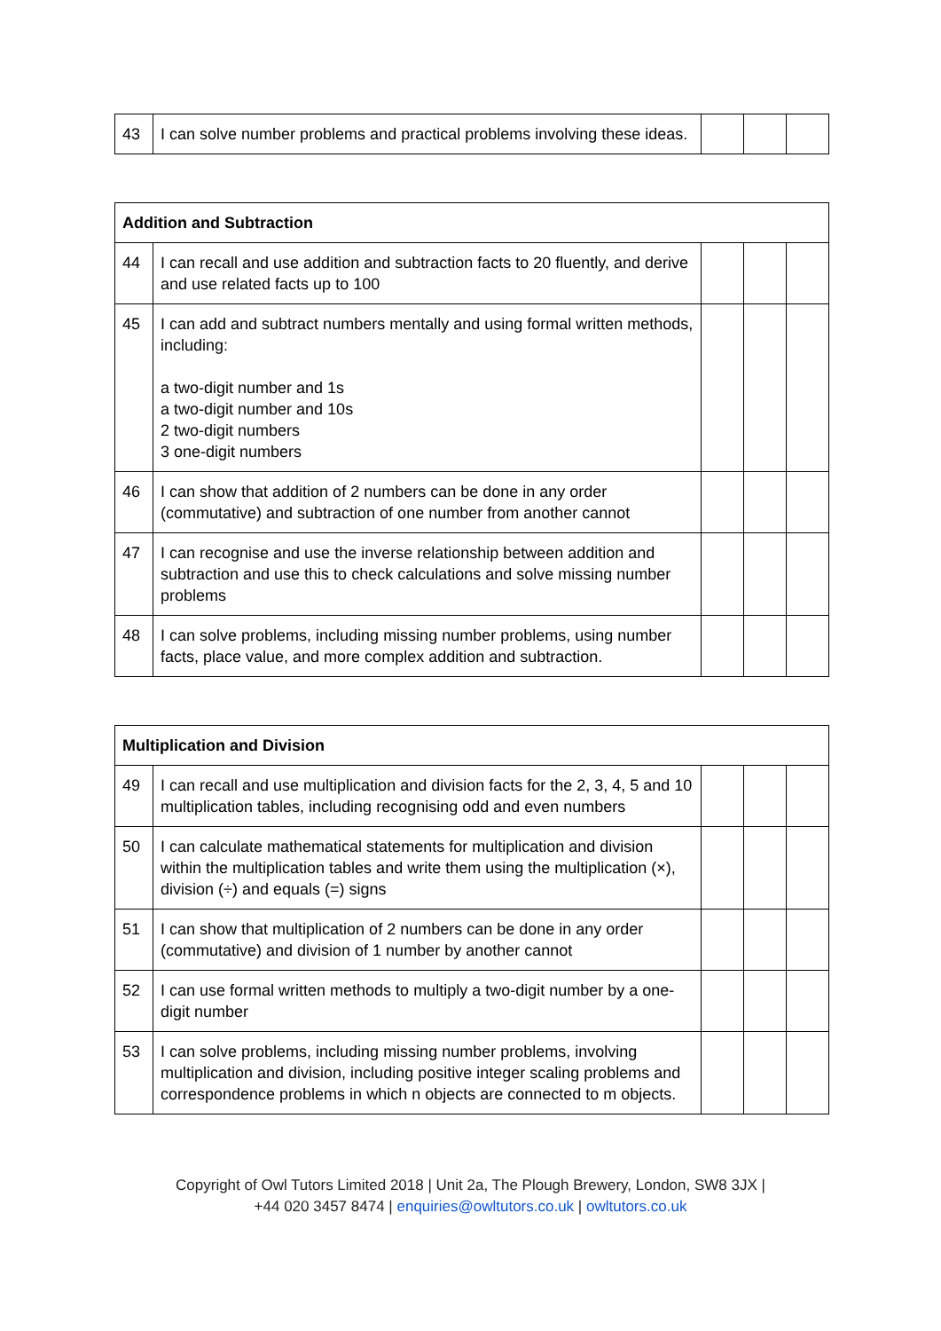| 43 | I can solve number problems and practical problems involving these ideas. | | | |
| Addition and Subtraction | | | | |
| --- | --- | --- | --- | --- |
| 44 | I can recall and use addition and subtraction facts to 20 fluently, and derive and use related facts up to 100 | | | |
| 45 | I can add and subtract numbers mentally and using formal written methods, including: a two-digit number and 1s a two-digit number and 10s 2 two-digit numbers 3 one-digit numbers | | | |
| 46 | I can show that addition of 2 numbers can be done in any order (commutative) and subtraction of one number from another cannot | | | |
| 47 | I can recognise and use the inverse relationship between addition and subtraction and use this to check calculations and solve missing number problems | | | |
| 48 | I can solve problems, including missing number problems, using number facts, place value, and more complex addition and subtraction. | | | |
| Multiplication and Division | | | | |
| --- | --- | --- | --- | --- |
| 49 | I can recall and use multiplication and division facts for the 2, 3, 4, 5 and 10 multiplication tables, including recognising odd and even numbers | | | |
| 50 | I can calculate mathematical statements for multiplication and division within the multiplication tables and write them using the multiplication (×), division (÷) and equals (=) signs | | | |
| 51 | I can show that multiplication of 2 numbers can be done in any order (commutative) and division of 1 number by another cannot | | | |
| 52 | I can use formal written methods to multiply a two-digit number by a one-digit number | | | |
| 53 | I can solve problems, including missing number problems, involving multiplication and division, including positive integer scaling problems and correspondence problems in which n objects are connected to m objects. | | | |
Copyright of Owl Tutors Limited 2018 | Unit 2a, The Plough Brewery, London, SW8 3JX |
+44 020 3457 8474 | enquiries@owltutors.co.uk | owltutors.co.uk